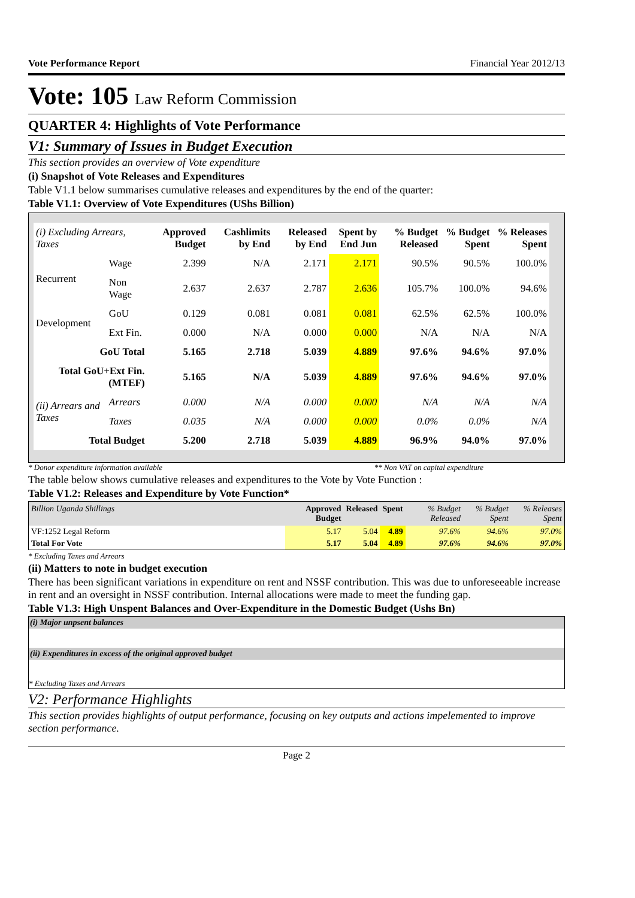Vote Performance Report Financial Year 2012/13
Vote: 105 Law Reform Commission
QUARTER 4: Highlights of Vote Performance
V1: Summary of Issues in Budget Execution
This section provides an overview of Vote expenditure
(i) Snapshot of Vote Releases and Expenditures
Table V1.1 below summarises cumulative releases and expenditures by the end of the quarter:
Table V1.1: Overview of Vote Expenditures (UShs Billion)
| (i) Excluding Arrears, Taxes | | Approved Budget | Cashlimits by End | Released by End | Spent by End Jun | % Budget Released | % Budget Spent | % Releases Spent |
| --- | --- | --- | --- | --- | --- | --- | --- | --- |
| Recurrent | Wage | 2.399 | N/A | 2.171 | 2.171 | 90.5% | 90.5% | 100.0% |
| | Non Wage | 2.637 | 2.637 | 2.787 | 2.636 | 105.7% | 100.0% | 94.6% |
| Development | GoU | 0.129 | 0.081 | 0.081 | 0.081 | 62.5% | 62.5% | 100.0% |
| | Ext Fin. | 0.000 | N/A | 0.000 | 0.000 | N/A | N/A | N/A |
| GoU Total | | 5.165 | 2.718 | 5.039 | 4.889 | 97.6% | 94.6% | 97.0% |
| Total GoU+Ext Fin. (MTEF) | | 5.165 | N/A | 5.039 | 4.889 | 97.6% | 94.6% | 97.0% |
| (ii) Arrears and Taxes | Arrears | 0.000 | N/A | 0.000 | 0.000 | N/A | N/A | N/A |
| | Taxes | 0.035 | N/A | 0.000 | 0.000 | 0.0% | 0.0% | N/A |
| Total Budget | | 5.200 | 2.718 | 5.039 | 4.889 | 96.9% | 94.0% | 97.0% |
* Donor expenditure information available ** Non VAT on capital expenditure
The table below shows cumulative releases and expenditures to the Vote by Vote Function :
Table V1.2: Releases and Expenditure by Vote Function*
| Billion Uganda Shillings | Approved Budget | Released | Spent | % Budget Released | % Budget Spent | % Releases Spent |
| --- | --- | --- | --- | --- | --- | --- |
| VF:1252 Legal Reform | 5.17 | 5.04 | 4.89 | 97.6% | 94.6% | 97.0% |
| Total For Vote | 5.17 | 5.04 | 4.89 | 97.6% | 94.6% | 97.0% |
* Excluding Taxes and Arrears
(ii) Matters to note in budget execution
There has been significant variations in expenditure on rent and NSSF contribution. This was due to unforeseeable increase in rent and an oversight in NSSF contribution. Internal allocations were made to meet the funding gap.
Table V1.3: High Unspent Balances and Over-Expenditure in the Domestic Budget (Ushs Bn)
(i) Major unpsent balances
(ii) Expenditures in excess of the original approved budget
* Excluding Taxes and Arrears
V2: Performance Highlights
This section provides highlights of output performance, focusing on key outputs and actions impelemented to improve section performance.
Page 2